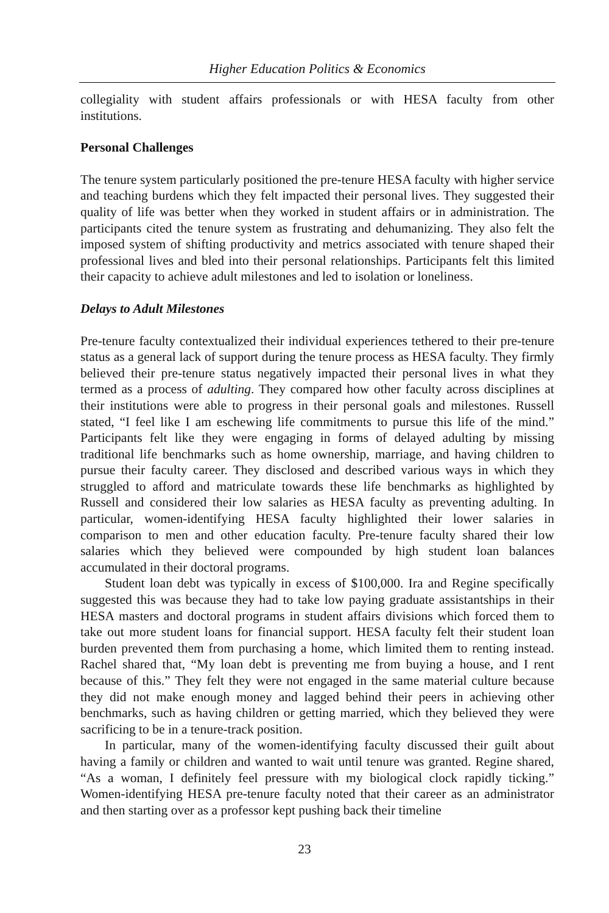Higher Education Politics & Economics
collegiality with student affairs professionals or with HESA faculty from other institutions.
Personal Challenges
The tenure system particularly positioned the pre-tenure HESA faculty with higher service and teaching burdens which they felt impacted their personal lives. They suggested their quality of life was better when they worked in student affairs or in administration. The participants cited the tenure system as frustrating and dehumanizing. They also felt the imposed system of shifting productivity and metrics associated with tenure shaped their professional lives and bled into their personal relationships. Participants felt this limited their capacity to achieve adult milestones and led to isolation or loneliness.
Delays to Adult Milestones
Pre-tenure faculty contextualized their individual experiences tethered to their pre-tenure status as a general lack of support during the tenure process as HESA faculty. They firmly believed their pre-tenure status negatively impacted their personal lives in what they termed as a process of adulting. They compared how other faculty across disciplines at their institutions were able to progress in their personal goals and milestones. Russell stated, “I feel like I am eschewing life commitments to pursue this life of the mind.” Participants felt like they were engaging in forms of delayed adulting by missing traditional life benchmarks such as home ownership, marriage, and having children to pursue their faculty career. They disclosed and described various ways in which they struggled to afford and matriculate towards these life benchmarks as highlighted by Russell and considered their low salaries as HESA faculty as preventing adulting. In particular, women-identifying HESA faculty highlighted their lower salaries in comparison to men and other education faculty. Pre-tenure faculty shared their low salaries which they believed were compounded by high student loan balances accumulated in their doctoral programs.
Student loan debt was typically in excess of $100,000. Ira and Regine specifically suggested this was because they had to take low paying graduate assistantships in their HESA masters and doctoral programs in student affairs divisions which forced them to take out more student loans for financial support. HESA faculty felt their student loan burden prevented them from purchasing a home, which limited them to renting instead. Rachel shared that, “My loan debt is preventing me from buying a house, and I rent because of this.” They felt they were not engaged in the same material culture because they did not make enough money and lagged behind their peers in achieving other benchmarks, such as having children or getting married, which they believed they were sacrificing to be in a tenure-track position.
In particular, many of the women-identifying faculty discussed their guilt about having a family or children and wanted to wait until tenure was granted. Regine shared, “As a woman, I definitely feel pressure with my biological clock rapidly ticking.” Women-identifying HESA pre-tenure faculty noted that their career as an administrator and then starting over as a professor kept pushing back their timeline
23